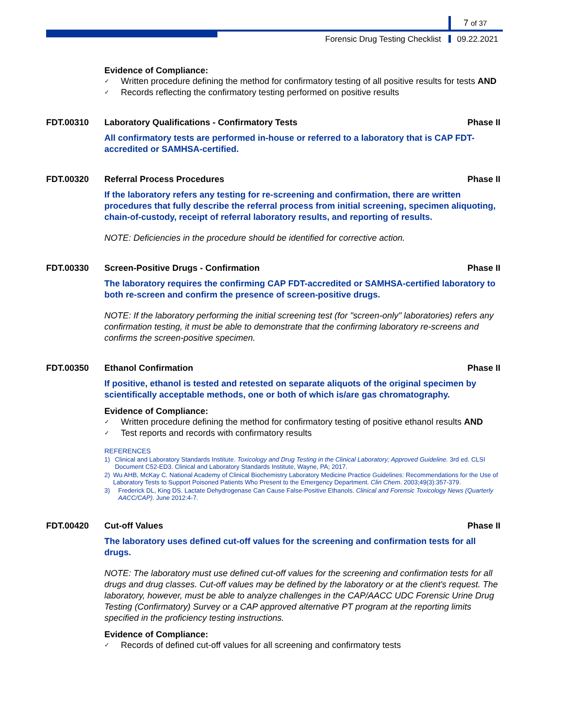7 of 37
Forensic Drug Testing Checklist 09.22.2021
Evidence of Compliance:
✓ Written procedure defining the method for confirmatory testing of all positive results for tests AND
✓ Records reflecting the confirmatory testing performed on positive results
FDT.00310 Laboratory Qualifications - Confirmatory Tests
Phase II
All confirmatory tests are performed in-house or referred to a laboratory that is CAP FDT-accredited or SAMHSA-certified.
FDT.00320 Referral Process Procedures Phase II
If the laboratory refers any testing for re-screening and confirmation, there are written procedures that fully describe the referral process from initial screening, specimen aliquoting, chain-of-custody, receipt of referral laboratory results, and reporting of results.
NOTE: Deficiencies in the procedure should be identified for corrective action.
FDT.00330 Screen-Positive Drugs - Confirmation
Phase II
The laboratory requires the confirming CAP FDT-accredited or SAMHSA-certified laboratory to both re-screen and confirm the presence of screen-positive drugs.
NOTE: If the laboratory performing the initial screening test (for "screen-only" laboratories) refers any confirmation testing, it must be able to demonstrate that the confirming laboratory re-screens and confirms the screen-positive specimen.
FDT.00350 Ethanol Confirmation Phase II
If positive, ethanol is tested and retested on separate aliquots of the original specimen by scientifically acceptable methods, one or both of which is/are gas chromatography.
Evidence of Compliance:
✓ Written procedure defining the method for confirmatory testing of positive ethanol results AND
✓ Test reports and records with confirmatory results
REFERENCES
1) Clinical and Laboratory Standards Institute. Toxicology and Drug Testing in the Clinical Laboratory; Approved Guideline. 3rd ed. CLSI Document C52-ED3. Clinical and Laboratory Standards Institute, Wayne, PA; 2017.
2) Wu AHB, McKay C. National Academy of Clinical Biochemistry Laboratory Medicine Practice Guidelines: Recommendations for the Use of Laboratory Tests to Support Poisoned Patients Who Present to the Emergency Department. Clin Chem. 2003;49(3):357-379.
3) Frederick DL, King DS. Lactate Dehydrogenase Can Cause False-Positive Ethanols. Clinical and Forensic Toxicology News (Quarterly AACC/CAP). June 2012:4-7.
FDT.00420 Cut-off Values Phase II
The laboratory uses defined cut-off values for the screening and confirmation tests for all drugs.
NOTE: The laboratory must use defined cut-off values for the screening and confirmation tests for all drugs and drug classes. Cut-off values may be defined by the laboratory or at the client's request. The laboratory, however, must be able to analyze challenges in the CAP/AACC UDC Forensic Urine Drug Testing (Confirmatory) Survey or a CAP approved alternative PT program at the reporting limits specified in the proficiency testing instructions.
Evidence of Compliance:
✓ Records of defined cut-off values for all screening and confirmatory tests